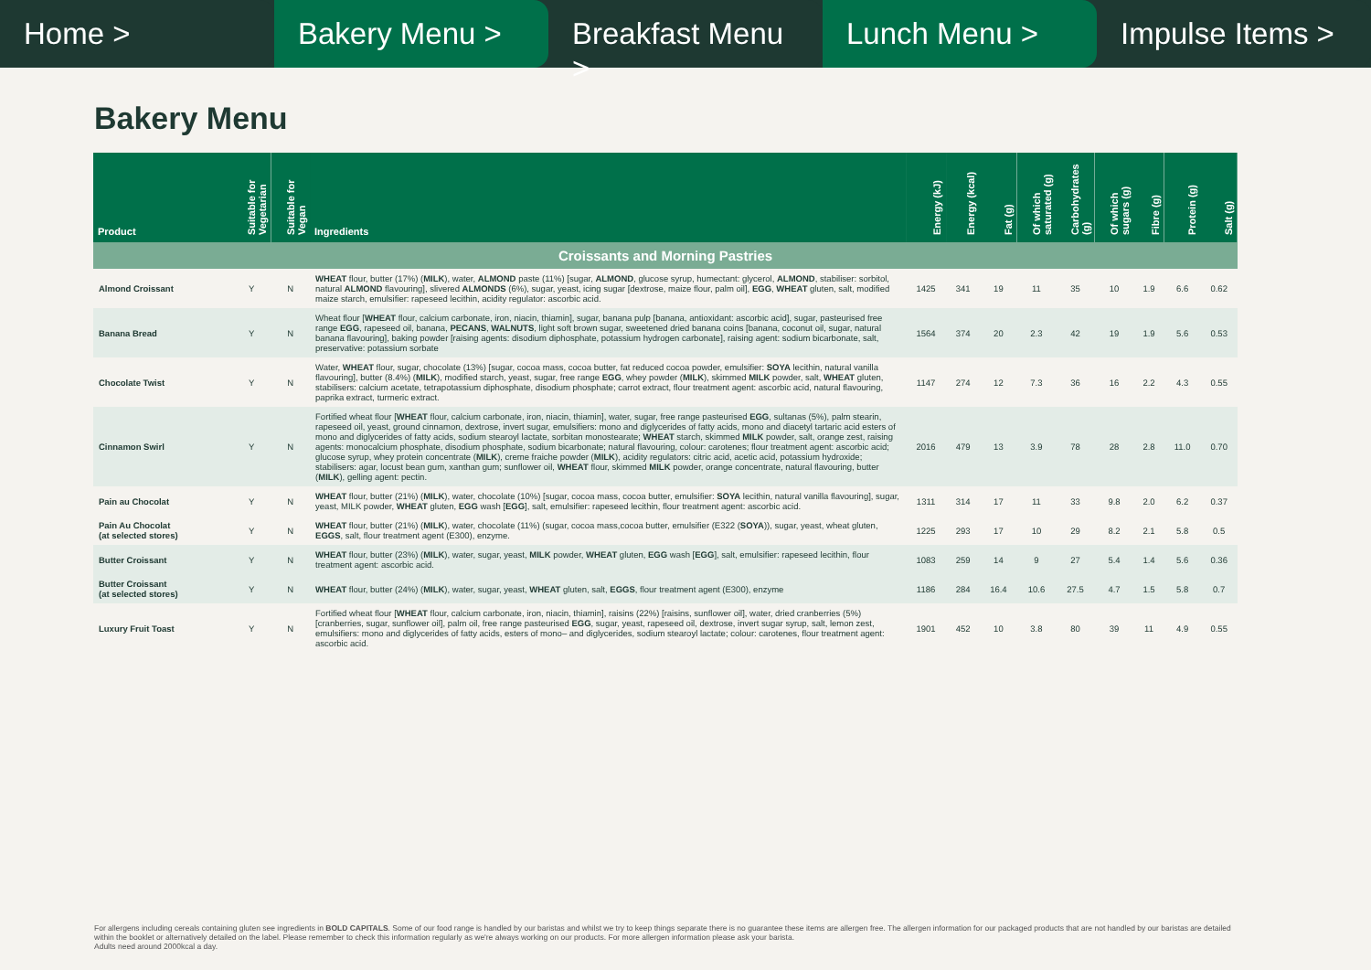Home > Bakery Menu > Breakfast Menu > Lunch Menu > Impulse Items >
Bakery Menu
| Product | Suitable for Vegetarian | Suitable for Vegan | Ingredients | Energy (kJ) | Energy (kcal) | Fat (g) | Of which saturated (g) | Carbohydrates (g) | Of which sugars (g) | Fibre (g) | Protein (g) | Salt (g) |
| --- | --- | --- | --- | --- | --- | --- | --- | --- | --- | --- | --- | --- |
| Croissants and Morning Pastries | | | | | | | | | | | | |
| Almond Croissant | Y | N | WHEAT flour, butter (17%) ( MILK ), water, ALMOND paste (11%) [sugar, ALMOND , glucose syrup, humectant: glycerol, ALMOND , stabiliser: sorbitol, natural ALMOND flavouring], slivered ALMONDS (6%), sugar, yeast, icing sugar [dextrose, maize flour, palm oil], EGG , WHEAT gluten, salt, modified maize starch, emulsifier: rapeseed lecithin, acidity regulator: ascorbic acid. | 1425 | 341 | 19 | 11 | 35 | 10 | 1.9 | 6.6 | 0.62 |
| Banana Bread | Y | N | Wheat flour [ WHEAT flour, calcium carbonate, iron, niacin, thiamin], sugar, banana pulp [banana, antioxidant: ascorbic acid], sugar, pasteurised free range EGG , rapeseed oil, banana, PECANS , WALNUTS , light soft brown sugar, sweetened dried banana coins [banana, coconut oil, sugar, natural banana flavouring], baking powder [raising agents: disodium diphosphate, potassium hydrogen carbonate], raising agent: sodium bicarbonate, salt, preservative: potassium sorbate | 1564 | 374 | 20 | 2.3 | 42 | 19 | 1.9 | 5.6 | 0.53 |
| Chocolate Twist | Y | N | Water, WHEAT flour, sugar, chocolate (13%) [sugar, cocoa mass, cocoa butter, fat reduced cocoa powder, emulsifier: SOYA lecithin, natural vanilla flavouring], butter (8.4%) ( MILK ), modified starch, yeast, sugar, free range EGG , whey powder ( MILK ), skimmed MILK powder, salt, WHEAT gluten, stabilisers: calcium acetate, tetrapotassium diphosphate, disodium phosphate; carrot extract, flour treatment agent: ascorbic acid, natural flavouring, paprika extract, turmeric extract. | 1147 | 274 | 12 | 7.3 | 36 | 16 | 2.2 | 4.3 | 0.55 |
| Cinnamon Swirl | Y | N | Fortified wheat flour [ WHEAT flour, calcium carbonate, iron, niacin, thiamin], water, sugar, free range pasteurised EGG , sultanas (5%), palm stearin, rapeseed oil, yeast, ground cinnamon, dextrose, invert sugar, emulsifiers: mono and diglycerides of fatty acids, mono and diacetyl tartaric acid esters of mono and diglycerides of fatty acids, sodium stearoyl lactate, sorbitan monostearate; WHEAT starch, skimmed MILK powder, salt, orange zest, raising agents: monocalcium phosphate, disodium phosphate, sodium bicarbonate; natural flavouring, colour: carotenes; flour treatment agent: ascorbic acid; glucose syrup, whey protein concentrate ( MILK ), creme fraiche powder ( MILK ), acidity regulators: citric acid, acetic acid, potassium hydroxide; stabilisers: agar, locust bean gum, xanthan gum; sunflower oil, WHEAT flour, skimmed MILK powder, orange concentrate, natural flavouring, butter ( MILK ), gelling agent: pectin. | 2016 | 479 | 13 | 3.9 | 78 | 28 | 2.8 | 11.0 | 0.70 |
| Pain au Chocolat | Y | N | WHEAT flour, butter (21%) ( MILK ), water, chocolate (10%) [sugar, cocoa mass, cocoa butter, emulsifier: SOYA lecithin, natural vanilla flavouring], sugar, yeast, MILK powder, WHEAT gluten, EGG wash [ EGG ], salt, emulsifier: rapeseed lecithin, flour treatment agent: ascorbic acid. | 1311 | 314 | 17 | 11 | 33 | 9.8 | 2.0 | 6.2 | 0.37 |
| Pain Au Chocolat (at selected stores) | Y | N | WHEAT flour, butter (21%) ( MILK ), water, chocolate (11%) (sugar, cocoa mass,cocoa butter, emulsifier (E322 ( SOYA )), sugar, yeast, wheat gluten, EGGS , salt, flour treatment agent (E300), enzyme. | 1225 | 293 | 17 | 10 | 29 | 8.2 | 2.1 | 5.8 | 0.5 |
| Butter Croissant | Y | N | WHEAT flour, butter (23%) ( MILK ), water, sugar, yeast, MILK powder, WHEAT gluten, EGG wash [ EGG ], salt, emulsifier: rapeseed lecithin, flour treatment agent: ascorbic acid. | 1083 | 259 | 14 | 9 | 27 | 5.4 | 1.4 | 5.6 | 0.36 |
| Butter Croissant (at selected stores) | Y | N | WHEAT flour, butter (24%) ( MILK ), water, sugar, yeast, WHEAT gluten, salt, EGGS , flour treatment agent (E300), enzyme | 1186 | 284 | 16.4 | 10.6 | 27.5 | 4.7 | 1.5 | 5.8 | 0.7 |
| Luxury Fruit Toast | Y | N | Fortified wheat flour [ WHEAT flour, calcium carbonate, iron, niacin, thiamin], raisins (22%) [raisins, sunflower oil], water, dried cranberries (5%) [cranberries, sugar, sunflower oil], palm oil, free range pasteurised EGG , sugar, yeast, rapeseed oil, dextrose, invert sugar syrup, salt, lemon zest, emulsifiers: mono and diglycerides of fatty acids, esters of mono– and diglycerides, sodium stearoyl lactate; colour: carotenes, flour treatment agent: ascorbic acid. | 1901 | 452 | 10 | 3.8 | 80 | 39 | 11 | 4.9 | 0.55 |
For allergens including cereals containing gluten see ingredients in BOLD CAPITALS. Some of our food range is handled by our baristas and whilst we try to keep things separate there is no guarantee these items are allergen free. The allergen information for our packaged products that are not handled by our baristas are detailed within the booklet or alternatively detailed on the label. Please remember to check this information regularly as we're always working on our products. For more allergen information please ask your barista.
Adults need around 2000kcal a day.